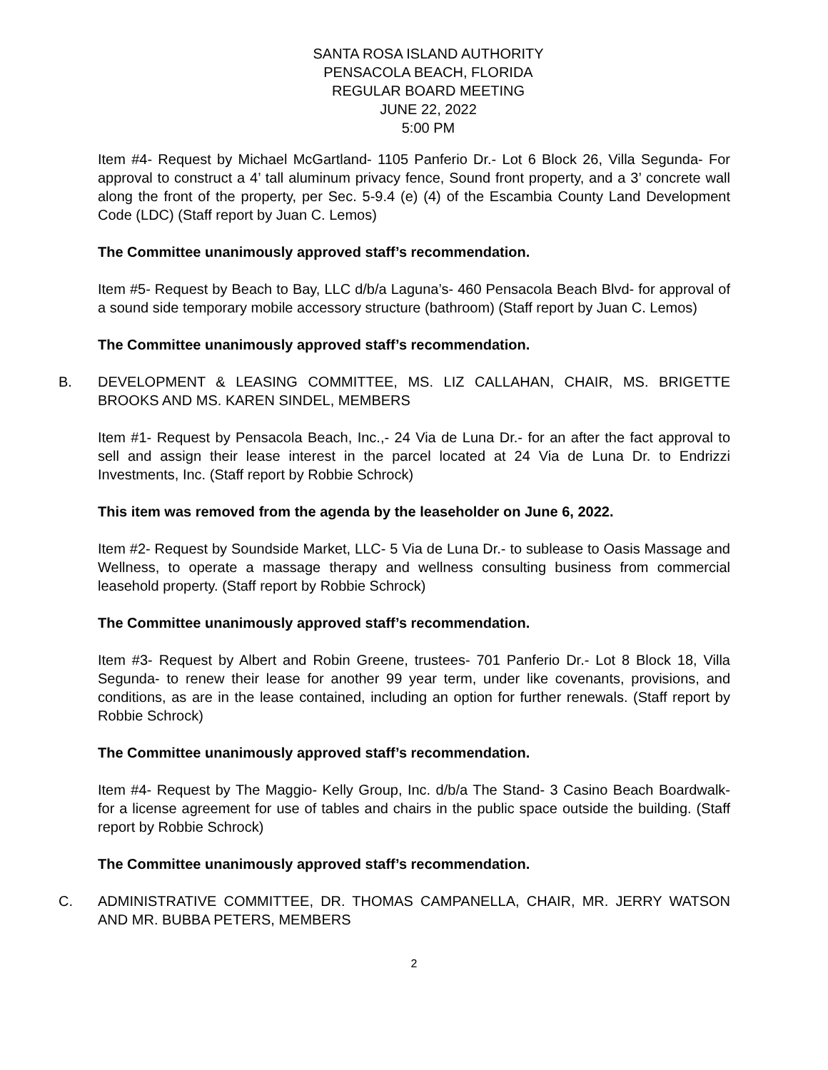SANTA ROSA ISLAND AUTHORITY
PENSACOLA BEACH, FLORIDA
REGULAR BOARD MEETING
JUNE 22, 2022
5:00 PM
Item #4- Request by Michael McGartland- 1105 Panferio Dr.- Lot 6 Block 26, Villa Segunda- For approval to construct a 4’ tall aluminum privacy fence, Sound front property, and a 3’ concrete wall along the front of the property, per Sec. 5-9.4 (e) (4) of the Escambia County Land Development Code (LDC) (Staff report by Juan C. Lemos)
The Committee unanimously approved staff’s recommendation.
Item #5- Request by Beach to Bay, LLC d/b/a Laguna’s- 460 Pensacola Beach Blvd- for approval of a sound side temporary mobile accessory structure (bathroom) (Staff report by Juan C. Lemos)
The Committee unanimously approved staff’s recommendation.
B. DEVELOPMENT & LEASING COMMITTEE, MS. LIZ CALLAHAN, CHAIR, MS. BRIGETTE BROOKS AND MS. KAREN SINDEL, MEMBERS
Item #1- Request by Pensacola Beach, Inc.,- 24 Via de Luna Dr.- for an after the fact approval to sell and assign their lease interest in the parcel located at 24 Via de Luna Dr. to Endrizzi Investments, Inc. (Staff report by Robbie Schrock)
This item was removed from the agenda by the leaseholder on June 6, 2022.
Item #2- Request by Soundside Market, LLC- 5 Via de Luna Dr.- to sublease to Oasis Massage and Wellness, to operate a massage therapy and wellness consulting business from commercial leasehold property. (Staff report by Robbie Schrock)
The Committee unanimously approved staff’s recommendation.
Item #3- Request by Albert and Robin Greene, trustees- 701 Panferio Dr.- Lot 8 Block 18, Villa Segunda- to renew their lease for another 99 year term, under like covenants, provisions, and conditions, as are in the lease contained, including an option for further renewals. (Staff report by Robbie Schrock)
The Committee unanimously approved staff’s recommendation.
Item #4- Request by The Maggio- Kelly Group, Inc. d/b/a The Stand- 3 Casino Beach Boardwalk- for a license agreement for use of tables and chairs in the public space outside the building. (Staff report by Robbie Schrock)
The Committee unanimously approved staff’s recommendation.
C. ADMINISTRATIVE COMMITTEE, DR. THOMAS CAMPANELLA, CHAIR, MR. JERRY WATSON AND MR. BUBBA PETERS, MEMBERS
2